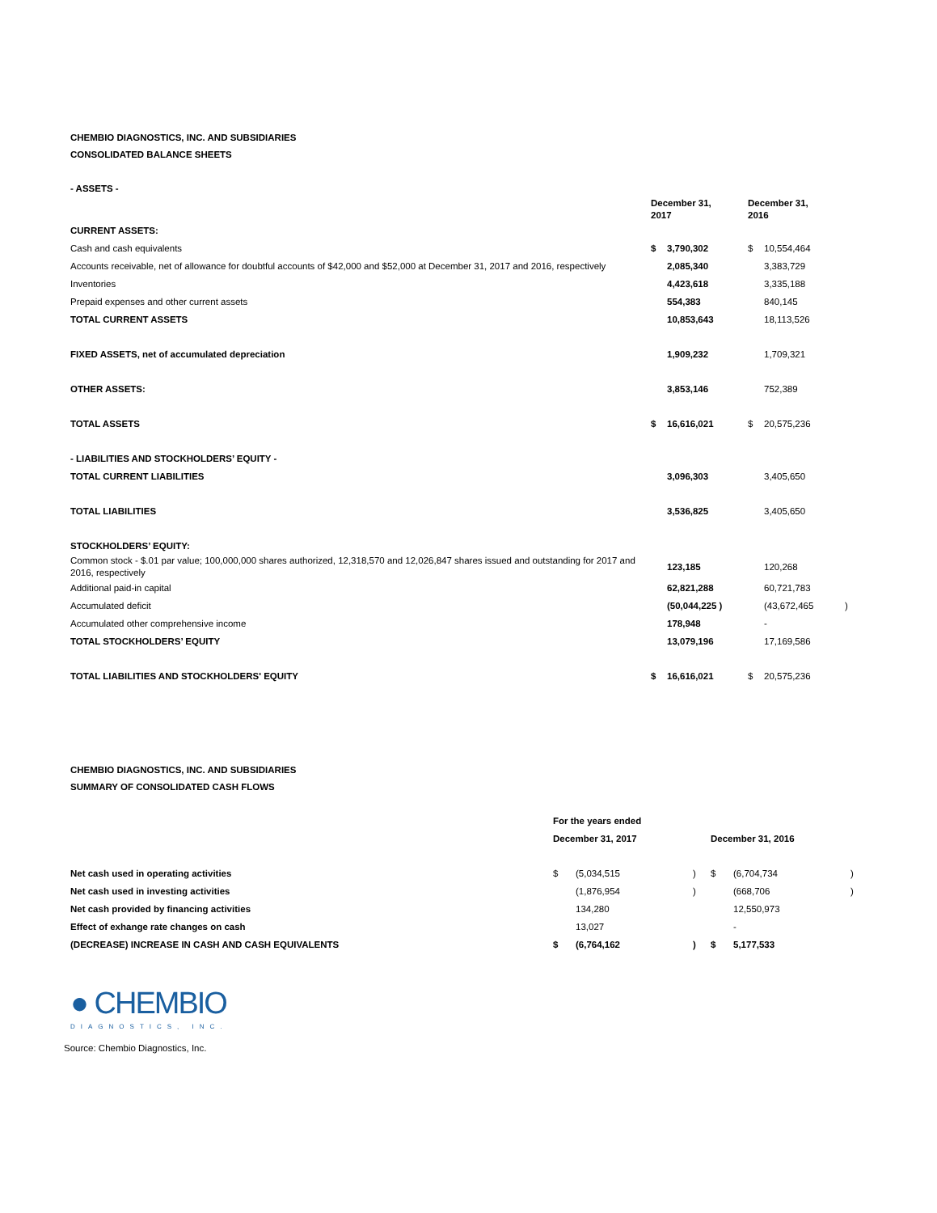CHEMBIO DIAGNOSTICS, INC. AND SUBSIDIARIES
CONSOLIDATED BALANCE SHEETS
- ASSETS -
| | December 31, 2017 | | December 31, 2016 | | |
| CURRENT ASSETS: | | | | | |
| Cash and cash equivalents | $ | 3,790,302 | $ | 10,554,464 | |
| Accounts receivable, net of allowance for doubtful accounts of $42,000 and $52,000 at December 31, 2017 and 2016, respectively | | 2,085,340 | | 3,383,729 | |
| Inventories | | 4,423,618 | | 3,335,188 | |
| Prepaid expenses and other current assets | | 554,383 | | 840,145 | |
| TOTAL CURRENT ASSETS | | 10,853,643 | | 18,113,526 | |
| FIXED ASSETS, net of accumulated depreciation | | 1,909,232 | | 1,709,321 | |
| OTHER ASSETS: | | 3,853,146 | | 752,389 | |
| TOTAL ASSETS | $ | 16,616,021 | $ | 20,575,236 | |
| - LIABILITIES AND STOCKHOLDERS’ EQUITY - | | | | | |
| TOTAL CURRENT LIABILITIES | | 3,096,303 | | 3,405,650 | |
| TOTAL LIABILITIES | | 3,536,825 | | 3,405,650 | |
| STOCKHOLDERS’ EQUITY: | | | | | |
| Common stock - $.01 par value; 100,000,000 shares authorized, 12,318,570 and 12,026,847 shares issued and outstanding for 2017 and 2016, respectively | | 123,185 | | 120,268 | |
| Additional paid-in capital | | 62,821,288 | | 60,721,783 | |
| Accumulated deficit | | (50,044,225 ) | | (43,672,465 | ) |
| Accumulated other comprehensive income | | 178,948 | | - | |
| TOTAL STOCKHOLDERS’ EQUITY | | 13,079,196 | | 17,169,586 | |
| TOTAL LIABILITIES AND STOCKHOLDERS' EQUITY | $ | 16,616,021 | $ | 20,575,236 | |
CHEMBIO DIAGNOSTICS, INC. AND SUBSIDIARIES
SUMMARY OF CONSOLIDATED CASH FLOWS
| | For the years ended | | | | | |
| | December 31, 2017 | | | December 31, 2016 | | |
| Net cash used in operating activities | $ | (5,034,515 | ) | $ | (6,704,734 | ) |
| Net cash used in investing activities | | (1,876,954 | ) | | (668,706 | ) |
| Net cash provided by financing activities | | 134,280 | | | 12,550,973 | |
| Effect of exhange rate changes on cash | | 13,027 | | | - | |
| (DECREASE) INCREASE IN CASH AND CASH EQUIVALENTS | $ | (6,764,162 | ) | $ | 5,177,533 | |
● CHEMBIO
DIAGNOSTICS, INC.
Source: Chembio Diagnostics, Inc.